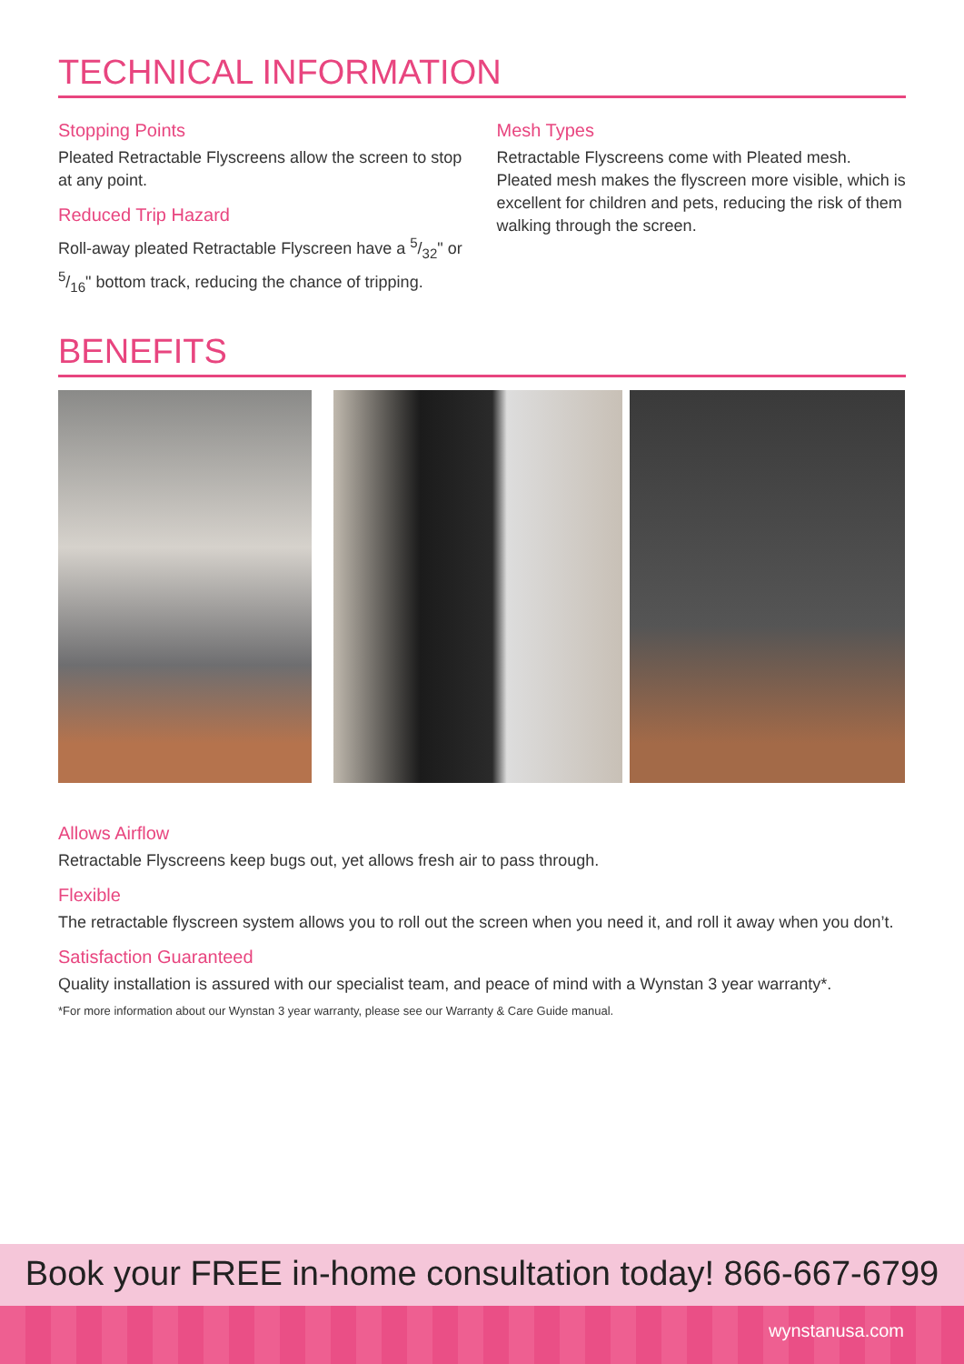TECHNICAL INFORMATION
Stopping Points
Pleated Retractable Flyscreens allow the screen to stop at any point.
Reduced Trip Hazard
Roll-away pleated Retractable Flyscreen have a 5/32" or 5/16" bottom track, reducing the chance of tripping.
Mesh Types
Retractable Flyscreens come with Pleated mesh. Pleated mesh makes the flyscreen more visible, which is excellent for children and pets, reducing the risk of them walking through the screen.
BENEFITS
Allows Airflow
Retractable Flyscreens keep bugs out, yet allows fresh air to pass through.
Flexible
The retractable flyscreen system allows you to roll out the screen when you need it, and roll it away when you don’t.
Satisfaction Guaranteed
Quality installation is assured with our specialist team, and peace of mind with a Wynstan 3 year warranty*.
*For more information about our Wynstan 3 year warranty, please see our Warranty & Care Guide manual.
Book your FREE in-home consultation today! 866-667-6799
wynstanusa.com